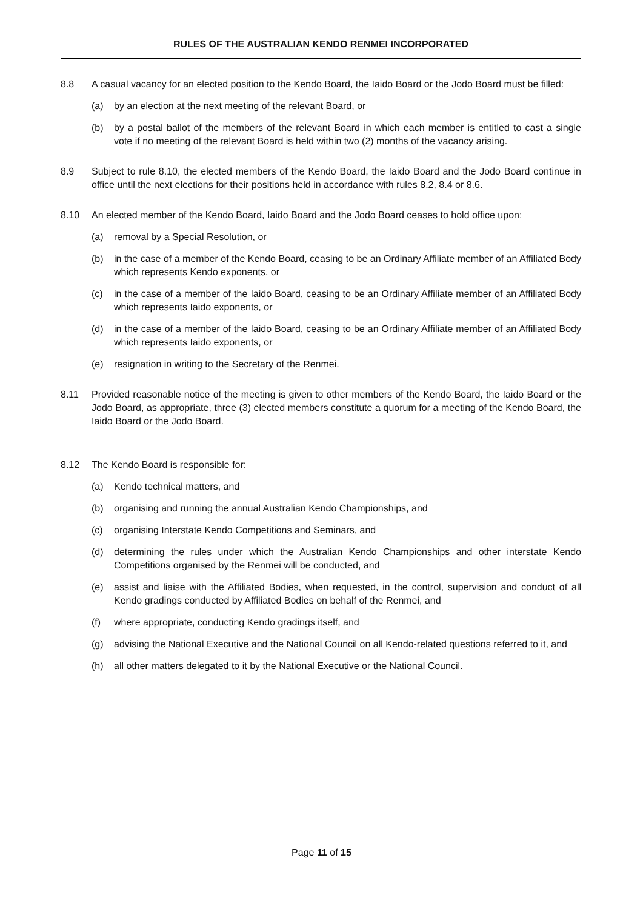RULES OF THE AUSTRALIAN KENDO RENMEI INCORPORATED
8.8 A casual vacancy for an elected position to the Kendo Board, the Iaido Board or the Jodo Board must be filled:
(a) by an election at the next meeting of the relevant Board, or
(b) by a postal ballot of the members of the relevant Board in which each member is entitled to cast a single vote if no meeting of the relevant Board is held within two (2) months of the vacancy arising.
8.9 Subject to rule 8.10, the elected members of the Kendo Board, the Iaido Board and the Jodo Board continue in office until the next elections for their positions held in accordance with rules 8.2, 8.4 or 8.6.
8.10 An elected member of the Kendo Board, Iaido Board and the Jodo Board ceases to hold office upon:
(a) removal by a Special Resolution, or
(b) in the case of a member of the Kendo Board, ceasing to be an Ordinary Affiliate member of an Affiliated Body which represents Kendo exponents, or
(c) in the case of a member of the Iaido Board, ceasing to be an Ordinary Affiliate member of an Affiliated Body which represents Iaido exponents, or
(d) in the case of a member of the Iaido Board, ceasing to be an Ordinary Affiliate member of an Affiliated Body which represents Iaido exponents, or
(e) resignation in writing to the Secretary of the Renmei.
8.11 Provided reasonable notice of the meeting is given to other members of the Kendo Board, the Iaido Board or the Jodo Board, as appropriate, three (3) elected members constitute a quorum for a meeting of the Kendo Board, the Iaido Board or the Jodo Board.
8.12 The Kendo Board is responsible for:
(a) Kendo technical matters, and
(b) organising and running the annual Australian Kendo Championships, and
(c) organising Interstate Kendo Competitions and Seminars, and
(d) determining the rules under which the Australian Kendo Championships and other interstate Kendo Competitions organised by the Renmei will be conducted, and
(e) assist and liaise with the Affiliated Bodies, when requested, in the control, supervision and conduct of all Kendo gradings conducted by Affiliated Bodies on behalf of the Renmei, and
(f) where appropriate, conducting Kendo gradings itself, and
(g) advising the National Executive and the National Council on all Kendo-related questions referred to it, and
(h) all other matters delegated to it by the National Executive or the National Council.
Page 11 of 15